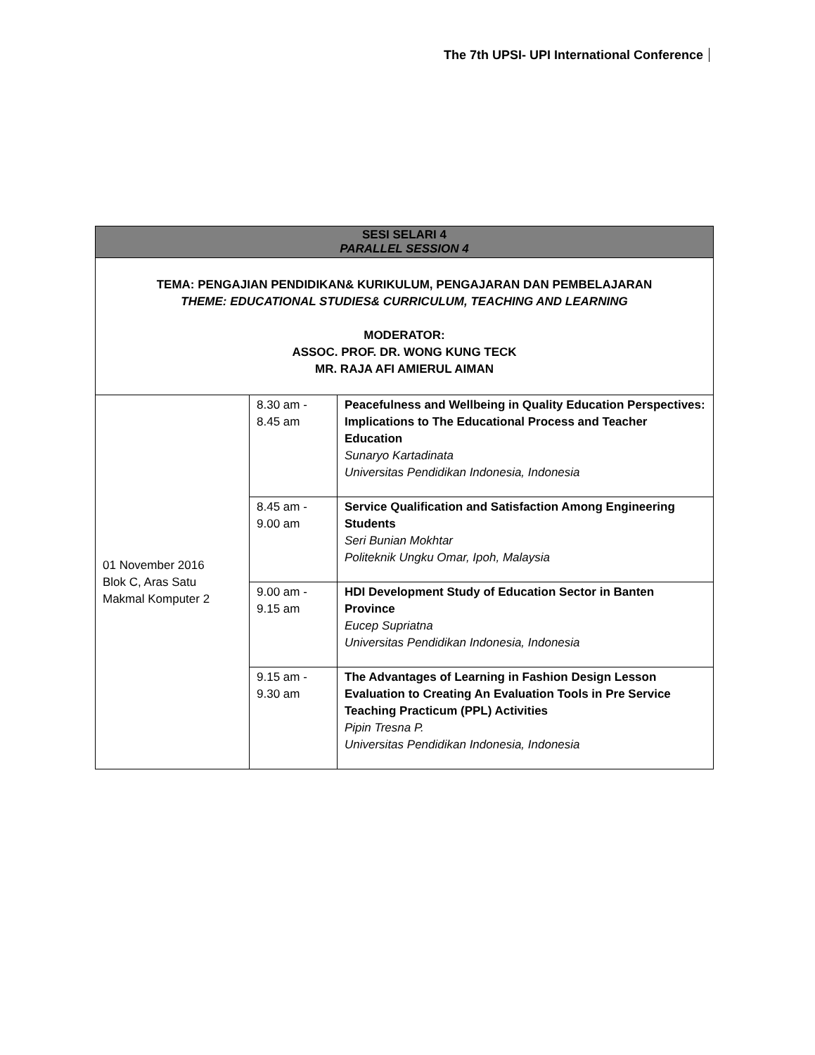The 7th UPSI- UPI International Conference
| SESI SELARI 4 PARALLEL SESSION 4 | | |
| --- | --- | --- |
| TEMA: PENGAJIAN PENDIDIKAN& KURIKULUM, PENGAJARAN DAN PEMBELAJARAN THEME: EDUCATIONAL STUDIES& CURRICULUM, TEACHING AND LEARNING MODERATOR: ASSOC. PROF. DR. WONG KUNG TECK MR. RAJA AFI AMIERUL AIMAN | | |
| 01 November 2016 Blok C, Aras Satu Makmal Komputer 2 | 8.30 am - 8.45 am | Peacefulness and Wellbeing in Quality Education Perspectives: Implications to The Educational Process and Teacher Education Sunaryo Kartadinata Universitas Pendidikan Indonesia, Indonesia |
| | 8.45 am - 9.00 am | Service Qualification and Satisfaction Among Engineering Students Seri Bunian Mokhtar Politeknik Ungku Omar, Ipoh, Malaysia |
| | 9.00 am - 9.15 am | HDI Development Study of Education Sector in Banten Province Eucep Supriatna Universitas Pendidikan Indonesia, Indonesia |
| | 9.15 am - 9.30 am | The Advantages of Learning in Fashion Design Lesson Evaluation to Creating An Evaluation Tools in Pre Service Teaching Practicum (PPL) Activities Pipin Tresna P. Universitas Pendidikan Indonesia, Indonesia |